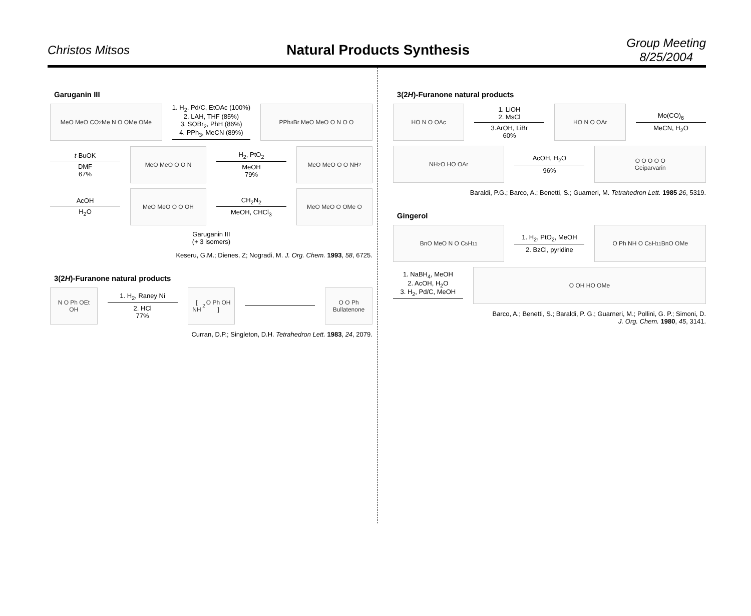Christos Mitsos
Natural Products Synthesis
Group Meeting
8/25/2004
Garuganin III
MeO MeO CO<sub>2</sub>Me N O OMe OMe
1. H<sub>2</sub>, Pd/C, EtOAc (100%)
2. LAH, THF (85%)
3. SOBr<sub>2</sub>, PhH (86%)
4. PPh<sub>3</sub>, MeCN (89%)
PPh<sub>3</sub>Br MeO MeO O N O O
t-BuOK
DMF
67%
MeO MeO O O N
H<sub>2</sub>, PtO<sub>2</sub>
MeOH
79%
MeO MeO O O NH<sub>2</sub>
AcOH
H<sub>2</sub>O
MeO MeO O O OH
CH<sub>2</sub>N<sub>2</sub>
MeOH, CHCl<sub>3</sub>
MeO MeO O OMe O
Garuganin III
(+ 3 isomers)
Keseru, G.M.; Dienes, Z; Nogradi, M. J. Org. Chem. 1993, 58, 6725.
3(2H)-Furanone natural products
N O Ph OEt OH
1. H<sub>2</sub>, Raney Ni
2. HCl
77%
[ NH<sub>2</sub> O Ph OH ]
O O Ph
Bullatenone
Curran, D.P.; Singleton, D.H. Tetrahedron Lett. 1983, 24, 2079.
3(2H)-Furanone natural products
HO N O OAc
1. LiOH
2. MsCl
3.ArOH, LiBr
60%
HO N O OAr
Mo(CO)<sub>6</sub>
MeCN, H<sub>2</sub>O
NH<sub>2</sub> O HO OAr
AcOH, H<sub>2</sub>O
96%
O O O O O
Geiparvarin
Baraldi, P.G.; Barco, A.; Benetti, S.; Guarneri, M. Tetrahedron Lett. 1985 26, 5319.
Gingerol
BnO MeO N O C<sub>5</sub>H<sub>11</sub>
1. H<sub>2</sub>, PtO<sub>2</sub>, MeOH
2. BzCl, pyridine
O Ph NH O C<sub>5</sub>H<sub>11</sub> BnO OMe
1. NaBH<sub>4</sub>, MeOH
2. AcOH, H<sub>2</sub>O
3. H<sub>2</sub>, Pd/C, MeOH
O OH HO OMe
Barco, A.; Benetti, S.; Baraldi, P. G.; Guarneri, M.; Pollini, G. P.; Simoni, D.
J. Org. Chem. 1980, 45, 3141.